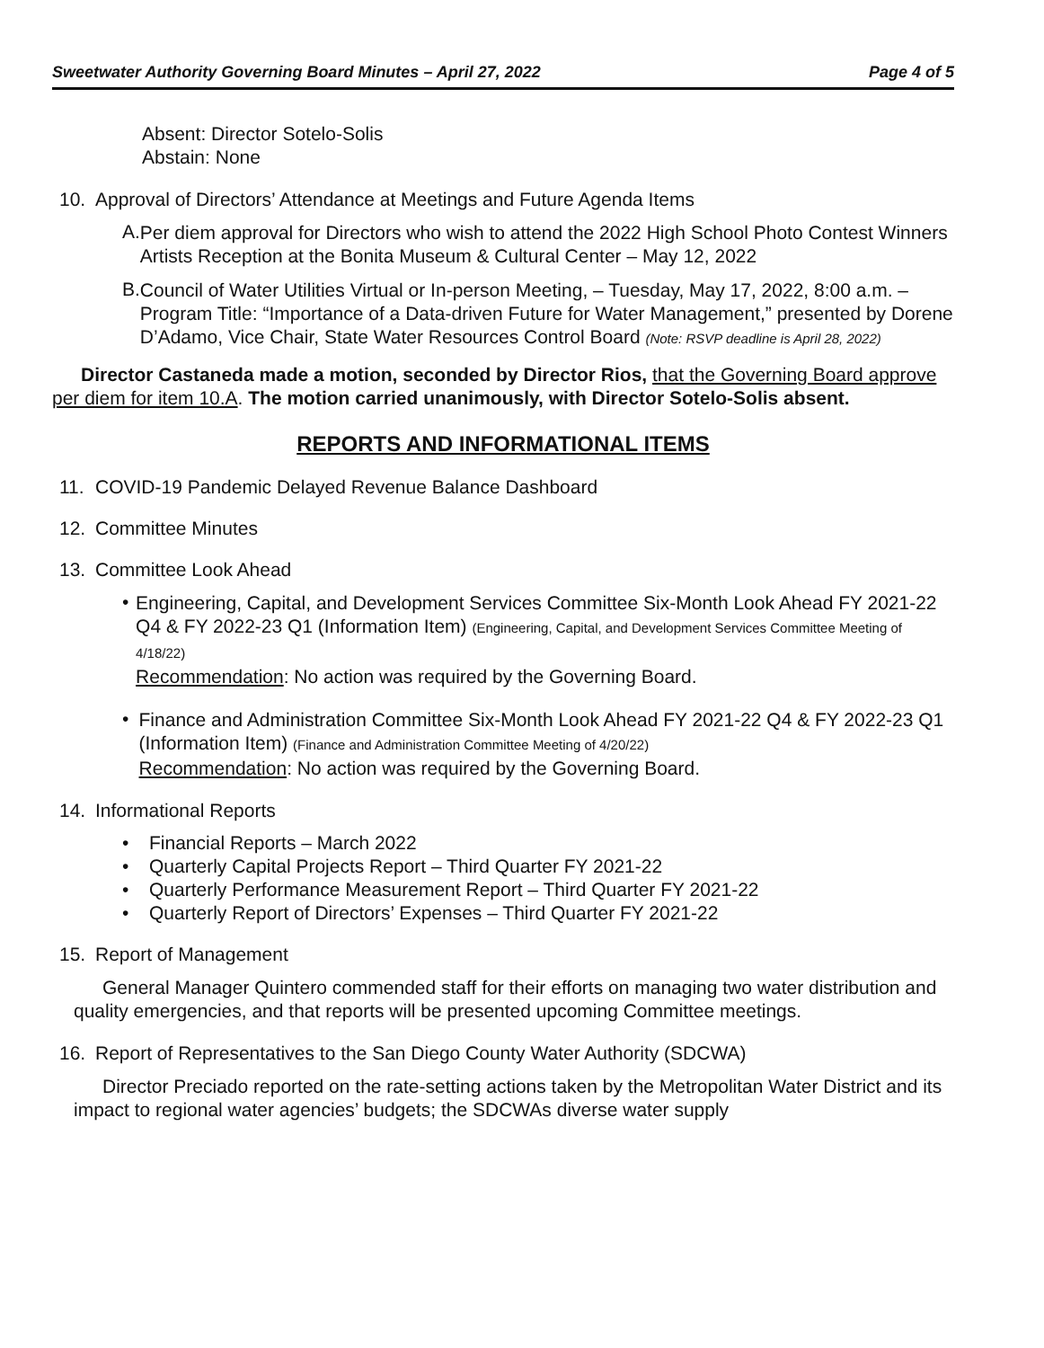Sweetwater Authority Governing Board Minutes – April 27, 2022 Page 4 of 5
Absent: Director Sotelo-Solis
Abstain: None
10. Approval of Directors’ Attendance at Meetings and Future Agenda Items
A.
Per diem approval for Directors who wish to attend the 2022 High School Photo Contest Winners Artists Reception at the Bonita Museum & Cultural Center – May 12, 2022
B.
Council of Water Utilities Virtual or In-person Meeting, – Tuesday, May 17, 2022, 8:00 a.m. – Program Title: “Importance of a Data-driven Future for Water Management,” presented by Dorene D’Adamo, Vice Chair, State Water Resources Control Board (Note: RSVP deadline is April 28, 2022)
Director Castaneda made a motion, seconded by Director Rios, that the Governing Board approve per diem for item 10.A. The motion carried unanimously, with Director Sotelo-Solis absent.
REPORTS AND INFORMATIONAL ITEMS
11. COVID-19 Pandemic Delayed Revenue Balance Dashboard
12. Committee Minutes
13. Committee Look Ahead
•
Engineering, Capital, and Development Services Committee Six-Month Look Ahead FY 2021-22 Q4 & FY 2022-23 Q1 (Information Item) (Engineering, Capital, and Development Services Committee Meeting of 4/18/22)
Recommendation: No action was required by the Governing Board.
•
Finance and Administration Committee Six-Month Look Ahead FY 2021-22 Q4 & FY 2022-23 Q1 (Information Item) (Finance and Administration Committee Meeting of 4/20/22)
Recommendation: No action was required by the Governing Board.
14. Informational Reports
• Financial Reports – March 2022
• Quarterly Capital Projects Report – Third Quarter FY 2021-22
• Quarterly Performance Measurement Report – Third Quarter FY 2021-22
• Quarterly Report of Directors’ Expenses – Third Quarter FY 2021-22
15. Report of Management
General Manager Quintero commended staff for their efforts on managing two water distribution and quality emergencies, and that reports will be presented upcoming Committee meetings.
16. Report of Representatives to the San Diego County Water Authority (SDCWA)
Director Preciado reported on the rate-setting actions taken by the Metropolitan Water District and its impact to regional water agencies’ budgets; the SDCWAs diverse water supply